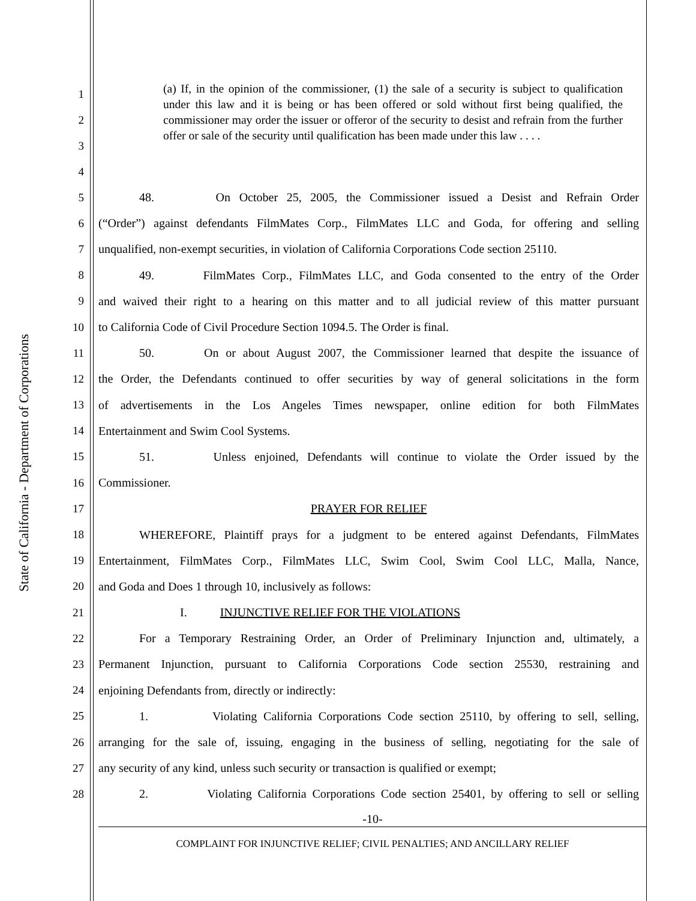State of California - Department of Corporations
1
2
3
4
(a) If, in the opinion of the commissioner, (1) the sale of a security is subject to qualification under this law and it is being or has been offered or sold without first being qualified, the commissioner may order the issuer or offeror of the security to desist and refrain from the further offer or sale of the security until qualification has been made under this law . . . .
5
48. On October 25, 2005, the Commissioner issued a Desist and Refrain Order
6
(“Order”) against defendants FilmMates Corp., FilmMates LLC and Goda, for offering and selling
7
unqualified, non-exempt securities, in violation of California Corporations Code section 25110.
8
49. FilmMates Corp., FilmMates LLC, and Goda consented to the entry of the Order
9
and waived their right to a hearing on this matter and to all judicial review of this matter pursuant
10
to California Code of Civil Procedure Section 1094.5. The Order is final.
11
50. On or about August 2007, the Commissioner learned that despite the issuance of
12
the Order, the Defendants continued to offer securities by way of general solicitations in the form
13
of advertisements in the Los Angeles Times newspaper, online edition for both FilmMates
14
Entertainment and Swim Cool Systems.
15
51. Unless enjoined, Defendants will continue to violate the Order issued by the
16 Commissioner.
17 PRAYER FOR RELIEF
18
WHEREFORE, Plaintiff prays for a judgment to be entered against Defendants, FilmMates
19
Entertainment, FilmMates Corp., FilmMates LLC, Swim Cool, Swim Cool LLC, Malla, Nance,
20
and Goda and Does 1 through 10, inclusively as follows:
21
I. INJUNCTIVE RELIEF FOR THE VIOLATIONS
22
For a Temporary Restraining Order, an Order of Preliminary Injunction and, ultimately, a
23
Permanent Injunction, pursuant to California Corporations Code section 25530, restraining and
24
enjoining Defendants from, directly or indirectly:
25
1. Violating California Corporations Code section 25110, by offering to sell, selling,
26
arranging for the sale of, issuing, engaging in the business of selling, negotiating for the sale of
27
any security of any kind, unless such security or transaction is qualified or exempt;
28
2. Violating California Corporations Code section 25401, by offering to sell or selling
-10-
COMPLAINT FOR INJUNCTIVE RELIEF; CIVIL PENALTIES; AND ANCILLARY RELIEF